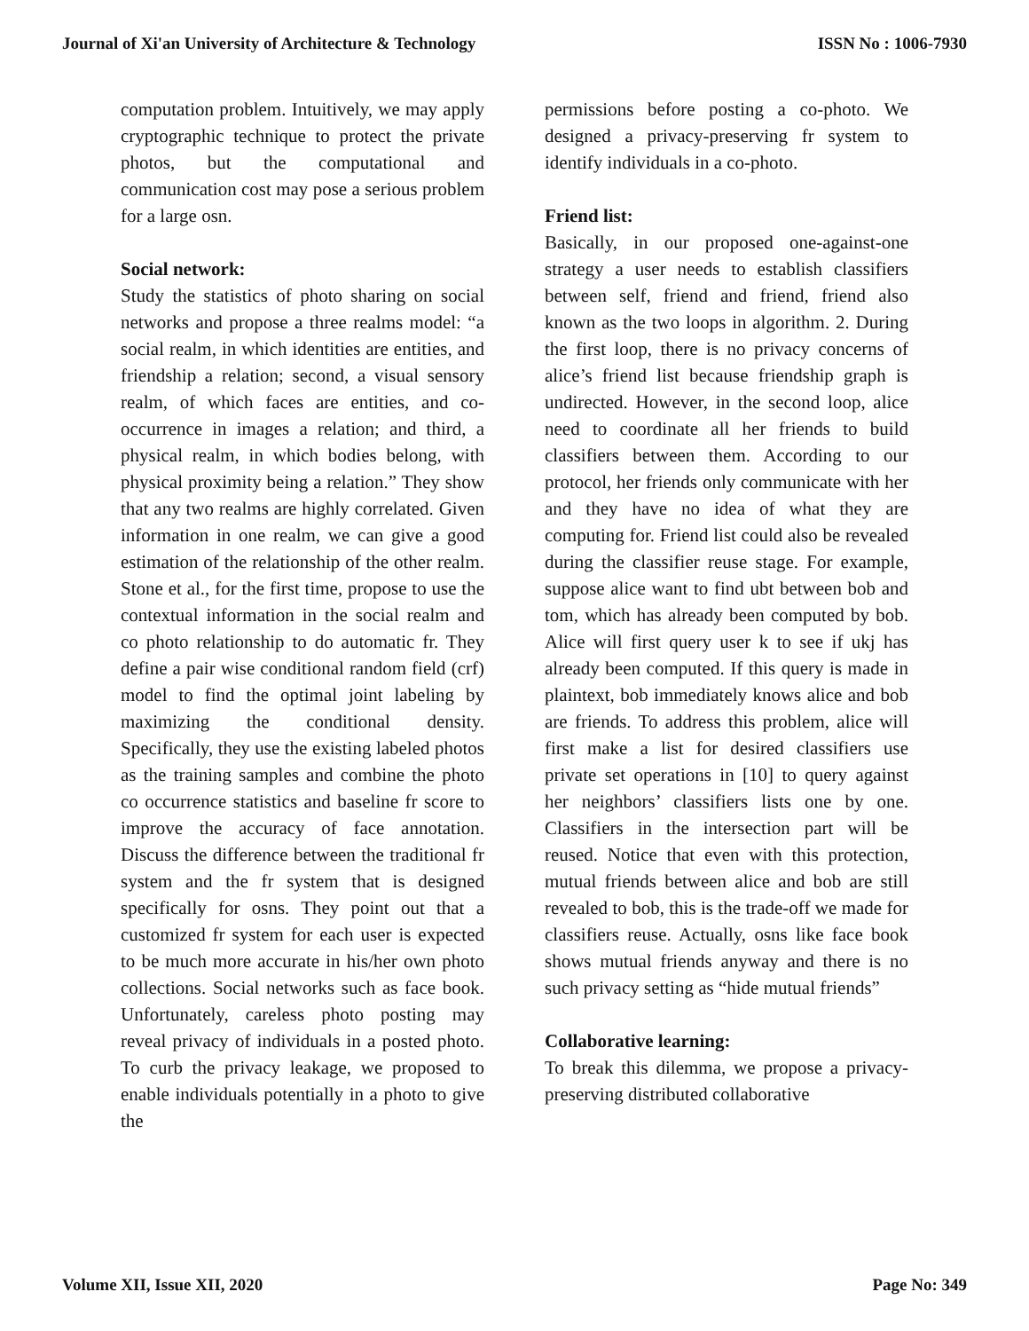Journal of Xi'an University of Architecture & Technology ISSN No : 1006-7930
computation problem. Intuitively, we may apply cryptographic technique to protect the private photos, but the computational and communication cost may pose a serious problem for a large osn.
Social network:
Study the statistics of photo sharing on social networks and propose a three realms model: “a social realm, in which identities are entities, and friendship a relation; second, a visual sensory realm, of which faces are entities, and co-occurrence in images a relation; and third, a physical realm, in which bodies belong, with physical proximity being a relation.” They show that any two realms are highly correlated. Given information in one realm, we can give a good estimation of the relationship of the other realm. Stone et al., for the first time, propose to use the contextual information in the social realm and co photo relationship to do automatic fr. They define a pair wise conditional random field (crf) model to find the optimal joint labeling by maximizing the conditional density. Specifically, they use the existing labeled photos as the training samples and combine the photo co occurrence statistics and baseline fr score to improve the accuracy of face annotation. Discuss the difference between the traditional fr system and the fr system that is designed specifically for osns. They point out that a customized fr system for each user is expected to be much more accurate in his/her own photo collections. Social networks such as face book. Unfortunately, careless photo posting may reveal privacy of individuals in a posted photo. To curb the privacy leakage, we proposed to enable individuals potentially in a photo to give the
permissions before posting a co-photo. We designed a privacy-preserving fr system to identify individuals in a co-photo.
Friend list:
Basically, in our proposed one-against-one strategy a user needs to establish classifiers between self, friend and friend, friend also known as the two loops in algorithm. 2. During the first loop, there is no privacy concerns of alice’s friend list because friendship graph is undirected. However, in the second loop, alice need to coordinate all her friends to build classifiers between them. According to our protocol, her friends only communicate with her and they have no idea of what they are computing for. Friend list could also be revealed during the classifier reuse stage. For example, suppose alice want to find ubt between bob and tom, which has already been computed by bob. Alice will first query user k to see if ukj has already been computed. If this query is made in plaintext, bob immediately knows alice and bob are friends. To address this problem, alice will first make a list for desired classifiers use private set operations in [10] to query against her neighbors’ classifiers lists one by one. Classifiers in the intersection part will be reused. Notice that even with this protection, mutual friends between alice and bob are still revealed to bob, this is the trade-off we made for classifiers reuse. Actually, osns like face book shows mutual friends anyway and there is no such privacy setting as “hide mutual friends”
Collaborative learning:
To break this dilemma, we propose a privacy-preserving distributed collaborative
Volume XII, Issue XII, 2020 Page No: 349